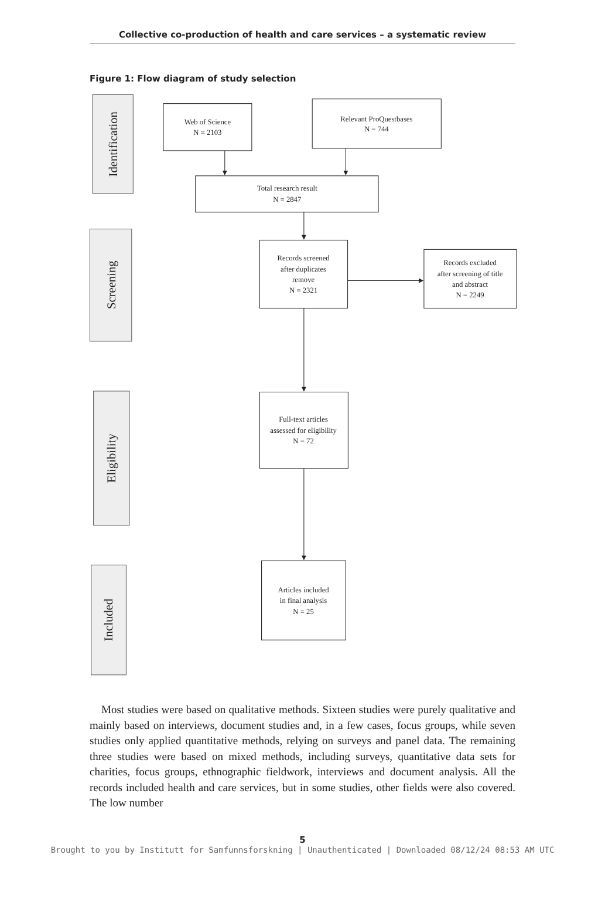Collective co-production of health and care services – a systematic review
Figure 1: Flow diagram of study selection
Identification
Screening
Eligibility
Included
Web of Science
N = 2103
Relevant ProQuestbases
N = 744
Total research result
N = 2847
Records screened
after duplicates
remove
N = 2321
Records excluded
after screening of title
and abstract
N = 2249
Full-text articles
assessed for eligibility
N = 72
Articles included
in final analysis
N = 25
Most studies were based on qualitative methods. Sixteen studies were purely qualitative and mainly based on interviews, document studies and, in a few cases, focus groups, while seven studies only applied quantitative methods, relying on surveys and panel data. The remaining three studies were based on mixed methods, including surveys, quantitative data sets for charities, focus groups, ethnographic fieldwork, interviews and document analysis. All the records included health and care services, but in some studies, other fields were also covered. The low number
5
Brought to you by Institutt for Samfunnsforskning | Unauthenticated | Downloaded 08/12/24 08:53 AM UTC